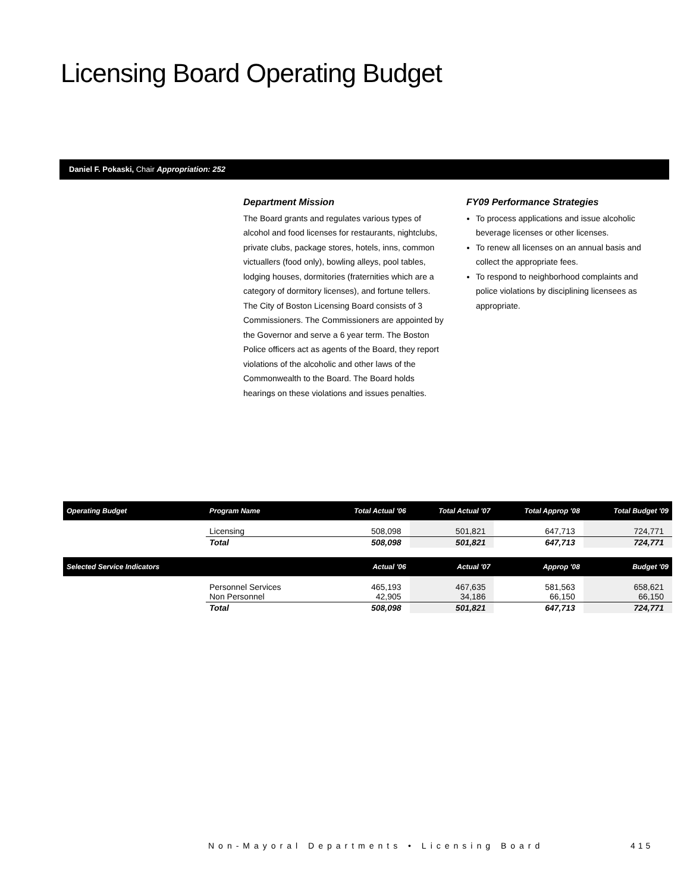Licensing Board Operating Budget
Daniel F. Pokaski, Chair Appropriation: 252
Department Mission
The Board grants and regulates various types of alcohol and food licenses for restaurants, nightclubs, private clubs, package stores, hotels, inns, common victuallers (food only), bowling alleys, pool tables, lodging houses, dormitories (fraternities which are a category of dormitory licenses), and fortune tellers. The City of Boston Licensing Board consists of 3 Commissioners. The Commissioners are appointed by the Governor and serve a 6 year term. The Boston Police officers act as agents of the Board, they report violations of the alcoholic and other laws of the Commonwealth to the Board. The Board holds hearings on these violations and issues penalties.
FY09 Performance Strategies
To process applications and issue alcoholic beverage licenses or other licenses.
To renew all licenses on an annual basis and collect the appropriate fees.
To respond to neighborhood complaints and police violations by disciplining licensees as appropriate.
| Operating Budget | Program Name | Total Actual '06 | Total Actual '07 | Total Approp '08 | Total Budget '09 |
| --- | --- | --- | --- | --- | --- |
| | Licensing | 508,098 | 501,821 | 647,713 | 724,771 |
| | Total | 508,098 | 501,821 | 647,713 | 724,771 |
| Selected Service Indicators | | Actual '06 | Actual '07 | Approp '08 | Budget '09 |
| | Personnel Services Non Personnel | 465,193 42,905 | 467,635 34,186 | 581,563 66,150 | 658,621 66,150 |
| | Total | 508,098 | 501,821 | 647,713 | 724,771 |
Non-Mayoral Departments • Licensing Board
415